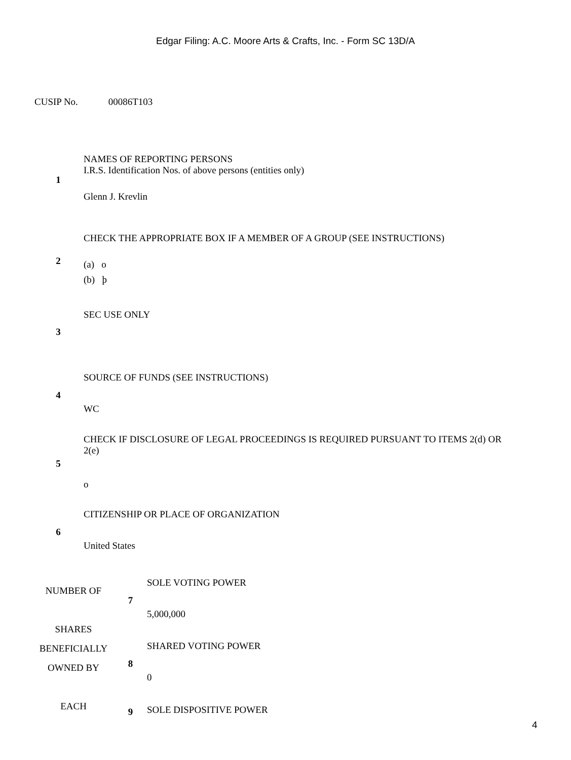Edgar Filing: A.C. Moore Arts & Crafts, Inc. - Form SC 13D/A
CUSIP No. 00086T103
| 1 | NAMES OF REPORTING PERSONS I.R.S. Identification Nos. of above persons (entities only) Glenn J. Krevlin |
| 2 | CHECK THE APPROPRIATE BOX IF A MEMBER OF A GROUP (SEE INSTRUCTIONS) (a) o (b) þ |
| 3 | SEC USE ONLY |
| 4 | SOURCE OF FUNDS (SEE INSTRUCTIONS) WC |
| 5 | CHECK IF DISCLOSURE OF LEGAL PROCEEDINGS IS REQUIRED PURSUANT TO ITEMS 2(d) OR 2(e) o |
| 6 | CITIZENSHIP OR PLACE OF ORGANIZATION United States |
| NUMBER OF SHARES BENEFICIALLY OWNED BY EACH | 7 | SOLE VOTING POWER 5,000,000 |
| | 8 | SHARED VOTING POWER 0 |
| | 9 | SOLE DISPOSITIVE POWER |
4